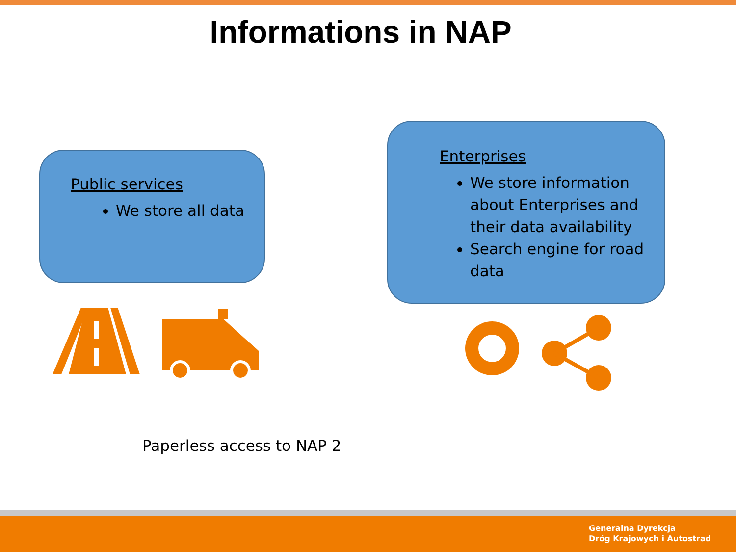Informations in NAP
Public services
We store all data
Enterprises
We store information about Enterprises and their data availability
Search engine for road data
Paperless access to NAP 2
Generalna Dyrekcja
Dróg Krajowych i Autostrad